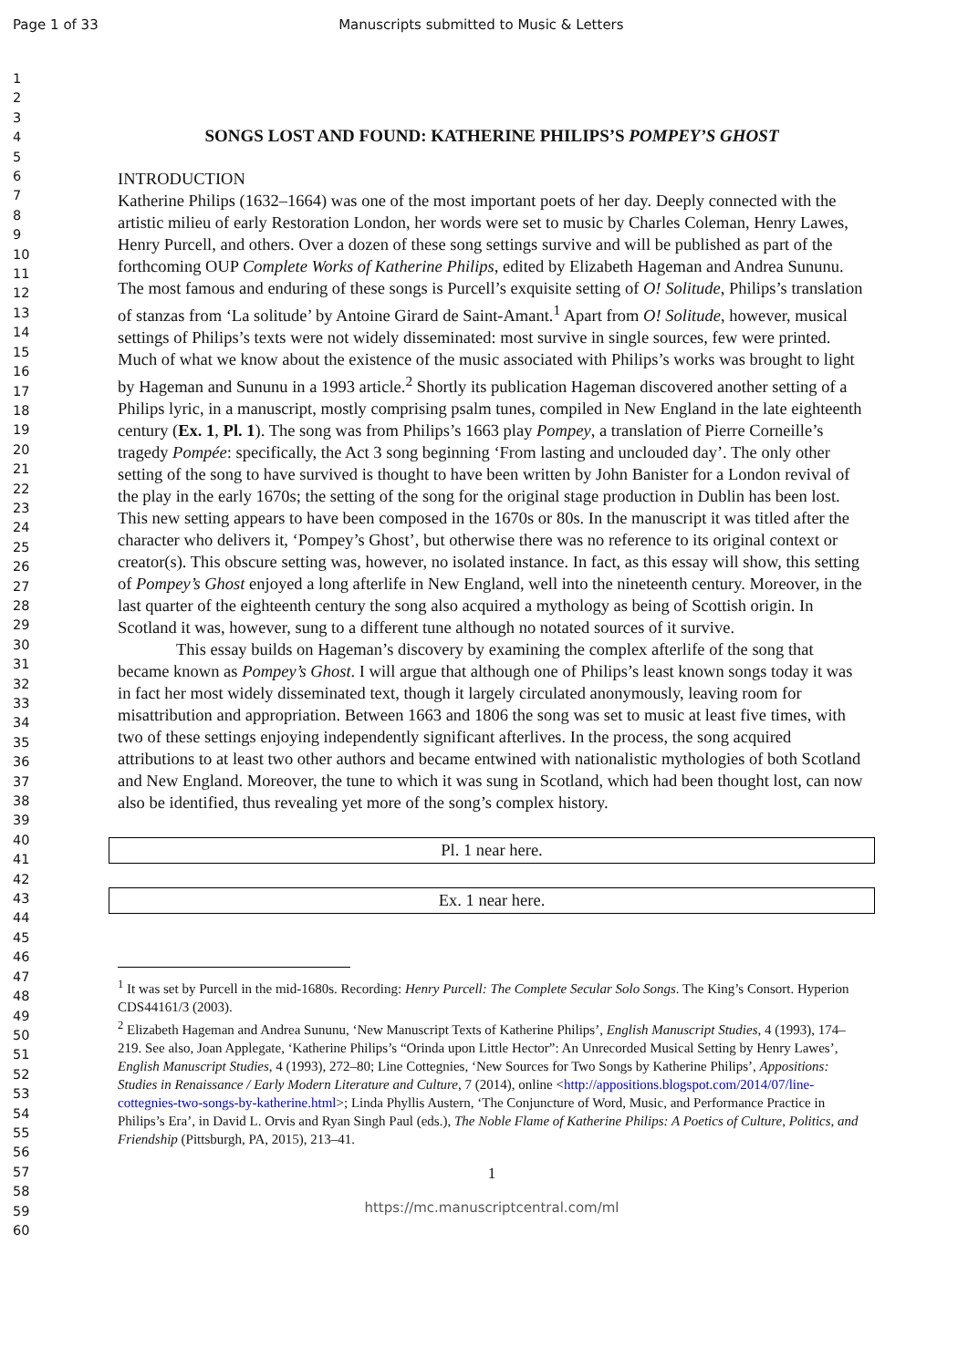Page 1 of 33 Manuscripts submitted to Music & Letters
1
2
3
4
5
6
7
8
9
10
11
12
13
14
15
16
17
18
19
20
21
22
23
24
25
26
27
28
29
30
31
32
33
34
35
36
37
38
39
40
41
42
43
44
45
46
47
48
49
50
51
52
53
54
55
56
57
58
59
60
SONGS LOST AND FOUND: KATHERINE PHILIPS’S POMPEY’S GHOST
INTRODUCTION
Katherine Philips (1632–1664) was one of the most important poets of her day. Deeply connected with the artistic milieu of early Restoration London, her words were set to music by Charles Coleman, Henry Lawes, Henry Purcell, and others. Over a dozen of these song settings survive and will be published as part of the forthcoming OUP Complete Works of Katherine Philips, edited by Elizabeth Hageman and Andrea Sununu. The most famous and enduring of these songs is Purcell’s exquisite setting of O! Solitude, Philips’s translation of stanzas from ‘La solitude’ by Antoine Girard de Saint-Amant.<sup>1</sup> Apart from O! Solitude, however, musical settings of Philips’s texts were not widely disseminated: most survive in single sources, few were printed. Much of what we know about the existence of the music associated with Philips’s works was brought to light by Hageman and Sununu in a 1993 article.<sup>2</sup> Shortly its publication Hageman discovered another setting of a Philips lyric, in a manuscript, mostly comprising psalm tunes, compiled in New England in the late eighteenth century (Ex. 1, Pl. 1). The song was from Philips’s 1663 play Pompey, a translation of Pierre Corneille’s tragedy Pompée: specifically, the Act 3 song beginning ‘From lasting and unclouded day’. The only other setting of the song to have survived is thought to have been written by John Banister for a London revival of the play in the early 1670s; the setting of the song for the original stage production in Dublin has been lost. This new setting appears to have been composed in the 1670s or 80s. In the manuscript it was titled after the character who delivers it, ‘Pompey’s Ghost’, but otherwise there was no reference to its original context or creator(s). This obscure setting was, however, no isolated instance. In fact, as this essay will show, this setting of Pompey’s Ghost enjoyed a long afterlife in New England, well into the nineteenth century. Moreover, in the last quarter of the eighteenth century the song also acquired a mythology as being of Scottish origin. In Scotland it was, however, sung to a different tune although no notated sources of it survive.
This essay builds on Hageman’s discovery by examining the complex afterlife of the song that became known as Pompey’s Ghost. I will argue that although one of Philips’s least known songs today it was in fact her most widely disseminated text, though it largely circulated anonymously, leaving room for misattribution and appropriation. Between 1663 and 1806 the song was set to music at least five times, with two of these settings enjoying independently significant afterlives. In the process, the song acquired attributions to at least two other authors and became entwined with nationalistic mythologies of both Scotland and New England. Moreover, the tune to which it was sung in Scotland, which had been thought lost, can now also be identified, thus revealing yet more of the song’s complex history.
Pl. 1 near here.
Ex. 1 near here.
<sup>1</sup> It was set by Purcell in the mid-1680s. Recording: Henry Purcell: The Complete Secular Solo Songs. The King’s Consort. Hyperion CDS44161/3 (2003).
<sup>2</sup> Elizabeth Hageman and Andrea Sununu, ‘New Manuscript Texts of Katherine Philips’, English Manuscript Studies, 4 (1993), 174–219. See also, Joan Applegate, ‘Katherine Philips’s “Orinda upon Little Hector”: An Unrecorded Musical Setting by Henry Lawes’, English Manuscript Studies, 4 (1993), 272–80; Line Cottegnies, ‘New Sources for Two Songs by Katherine Philips’, Appositions: Studies in Renaissance / Early Modern Literature and Culture, 7 (2014), online <http://appositions.blogspot.com/2014/07/line-cottegnies-two-songs-by-katherine.html>; Linda Phyllis Austern, ‘The Conjuncture of Word, Music, and Performance Practice in Philips’s Era’, in David L. Orvis and Ryan Singh Paul (eds.), The Noble Flame of Katherine Philips: A Poetics of Culture, Politics, and Friendship (Pittsburgh, PA, 2015), 213–41.
1
https://mc.manuscriptcentral.com/ml